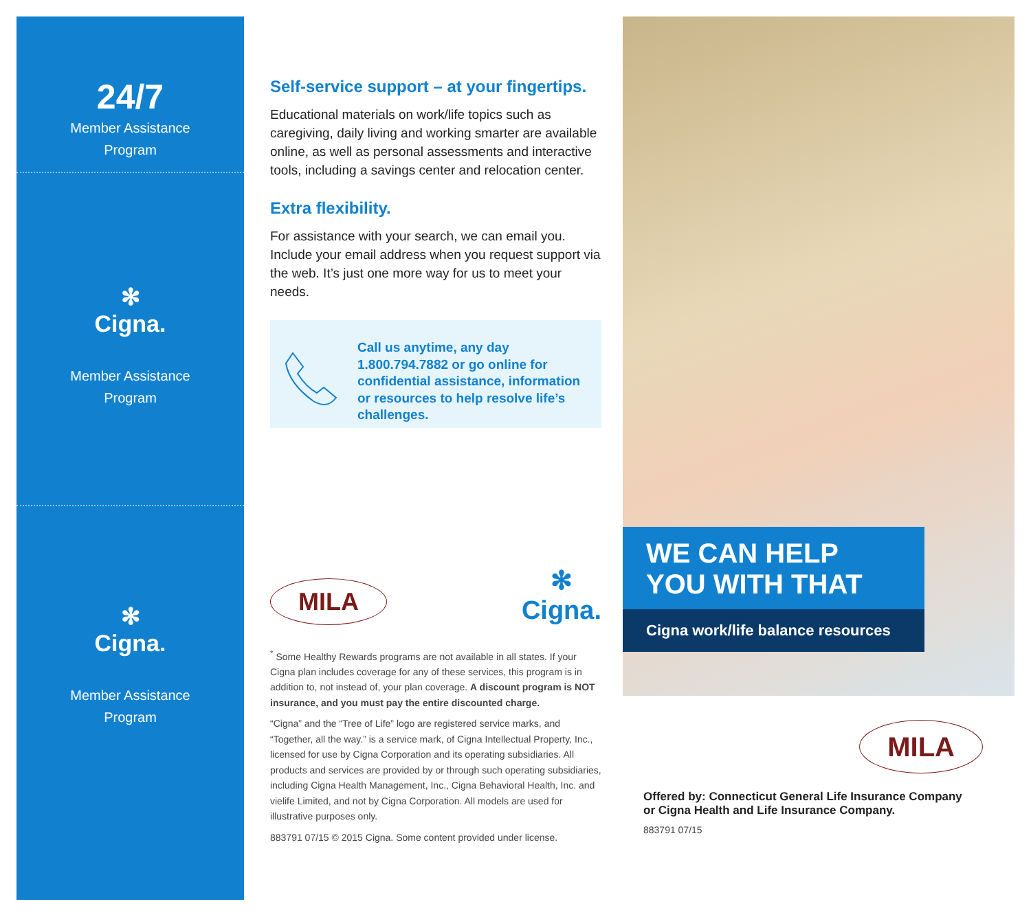24/7
Member Assistance
Program
✻
Cigna.
Member Assistance
Program
✻
Cigna.
Member Assistance
Program
Self-service support – at your fingertips.
Educational materials on work/life topics such as caregiving, daily living and working smarter are available online, as well as personal assessments and interactive tools, including a savings center and relocation center.
Extra flexibility.
For assistance with your search, we can email you. Include your email address when you request support via the web. It’s just one more way for us to meet your needs.
Call us anytime, any day 1.800.794.7882 or go online for confidential assistance, information or resources to help resolve life’s challenges.
MILA ✻
Cigna.
<sup>*</sup> Some Healthy Rewards programs are not available in all states. If your Cigna plan includes coverage for any of these services, this program is in addition to, not instead of, your plan coverage. A discount program is NOT insurance, and you must pay the entire discounted charge.
“Cigna” and the “Tree of Life” logo are registered service marks, and “Together, all the way.” is a service mark, of Cigna Intellectual Property, Inc., licensed for use by Cigna Corporation and its operating subsidiaries. All products and services are provided by or through such operating subsidiaries, including Cigna Health Management, Inc., Cigna Behavioral Health, Inc. and vielife Limited, and not by Cigna Corporation. All models are used for illustrative purposes only.
883791 07/15 © 2015 Cigna. Some content provided under license.
WE CAN HELP
YOU WITH THAT
Cigna work/life balance resources
MILA
Offered by: Connecticut General Life Insurance Company
or Cigna Health and Life Insurance Company.
883791 07/15